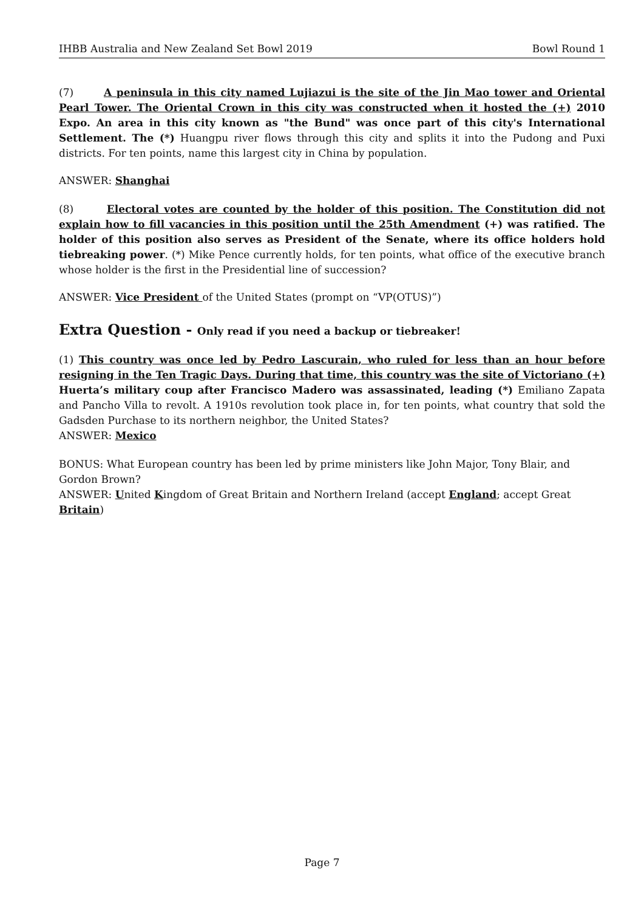IHBB Australia and New Zealand Set Bowl 2019 Bowl Round 1
(7) A peninsula in this city named Lujiazui is the site of the Jin Mao tower and Oriental Pearl Tower. The Oriental Crown in this city was constructed when it hosted the (+) 2010 Expo. An area in this city known as "the Bund" was once part of this city's International Settlement. The (*) Huangpu river flows through this city and splits it into the Pudong and Puxi districts. For ten points, name this largest city in China by population.
ANSWER: Shanghai
(8) Electoral votes are counted by the holder of this position. The Constitution did not explain how to fill vacancies in this position until the 25th Amendment (+) was ratified. The holder of this position also serves as President of the Senate, where its office holders hold tiebreaking power. (*) Mike Pence currently holds, for ten points, what office of the executive branch whose holder is the first in the Presidential line of succession?
ANSWER: Vice President of the United States (prompt on “VP(OTUS)”)
Extra Question - Only read if you need a backup or tiebreaker!
(1) This country was once led by Pedro Lascurain, who ruled for less than an hour before resigning in the Ten Tragic Days. During that time, this country was the site of Victoriano (+) Huerta’s military coup after Francisco Madero was assassinated, leading (*) Emiliano Zapata and Pancho Villa to revolt. A 1910s revolution took place in, for ten points, what country that sold the Gadsden Purchase to its northern neighbor, the United States?
ANSWER: Mexico
BONUS: What European country has been led by prime ministers like John Major, Tony Blair, and Gordon Brown?
ANSWER: United Kingdom of Great Britain and Northern Ireland (accept England; accept Great Britain)
Page 7